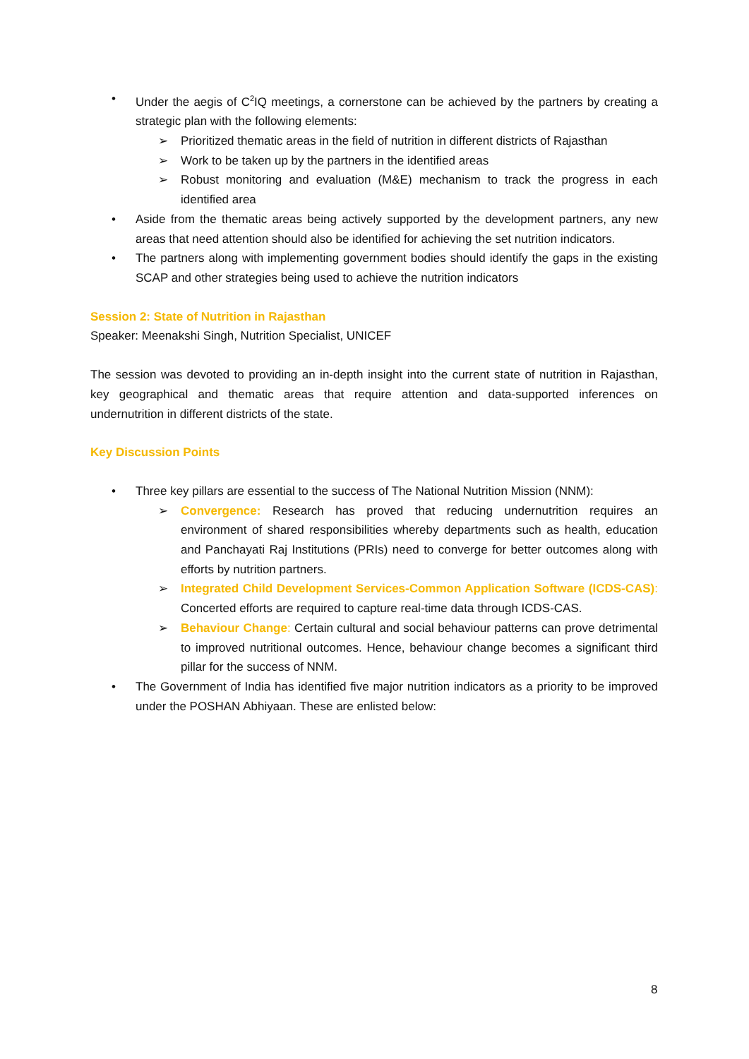• Under the aegis of C<sup>2</sup>IQ meetings, a cornerstone can be achieved by the partners by creating a strategic plan with the following elements:
➢ Prioritized thematic areas in the field of nutrition in different districts of Rajasthan
➢ Work to be taken up by the partners in the identified areas
➢ Robust monitoring and evaluation (M&E) mechanism to track the progress in each identified area
• Aside from the thematic areas being actively supported by the development partners, any new areas that need attention should also be identified for achieving the set nutrition indicators.
• The partners along with implementing government bodies should identify the gaps in the existing SCAP and other strategies being used to achieve the nutrition indicators
Session 2: State of Nutrition in Rajasthan
Speaker: Meenakshi Singh, Nutrition Specialist, UNICEF
The session was devoted to providing an in-depth insight into the current state of nutrition in Rajasthan, key geographical and thematic areas that require attention and data-supported inferences on undernutrition in different districts of the state.
Key Discussion Points
• Three key pillars are essential to the success of The National Nutrition Mission (NNM):
➢ Convergence: Research has proved that reducing undernutrition requires an environment of shared responsibilities whereby departments such as health, education and Panchayati Raj Institutions (PRIs) need to converge for better outcomes along with efforts by nutrition partners.
➢ Integrated Child Development Services-Common Application Software (ICDS-CAS): Concerted efforts are required to capture real-time data through ICDS-CAS.
➢ Behaviour Change: Certain cultural and social behaviour patterns can prove detrimental to improved nutritional outcomes. Hence, behaviour change becomes a significant third pillar for the success of NNM.
• The Government of India has identified five major nutrition indicators as a priority to be improved under the POSHAN Abhiyaan. These are enlisted below:
8